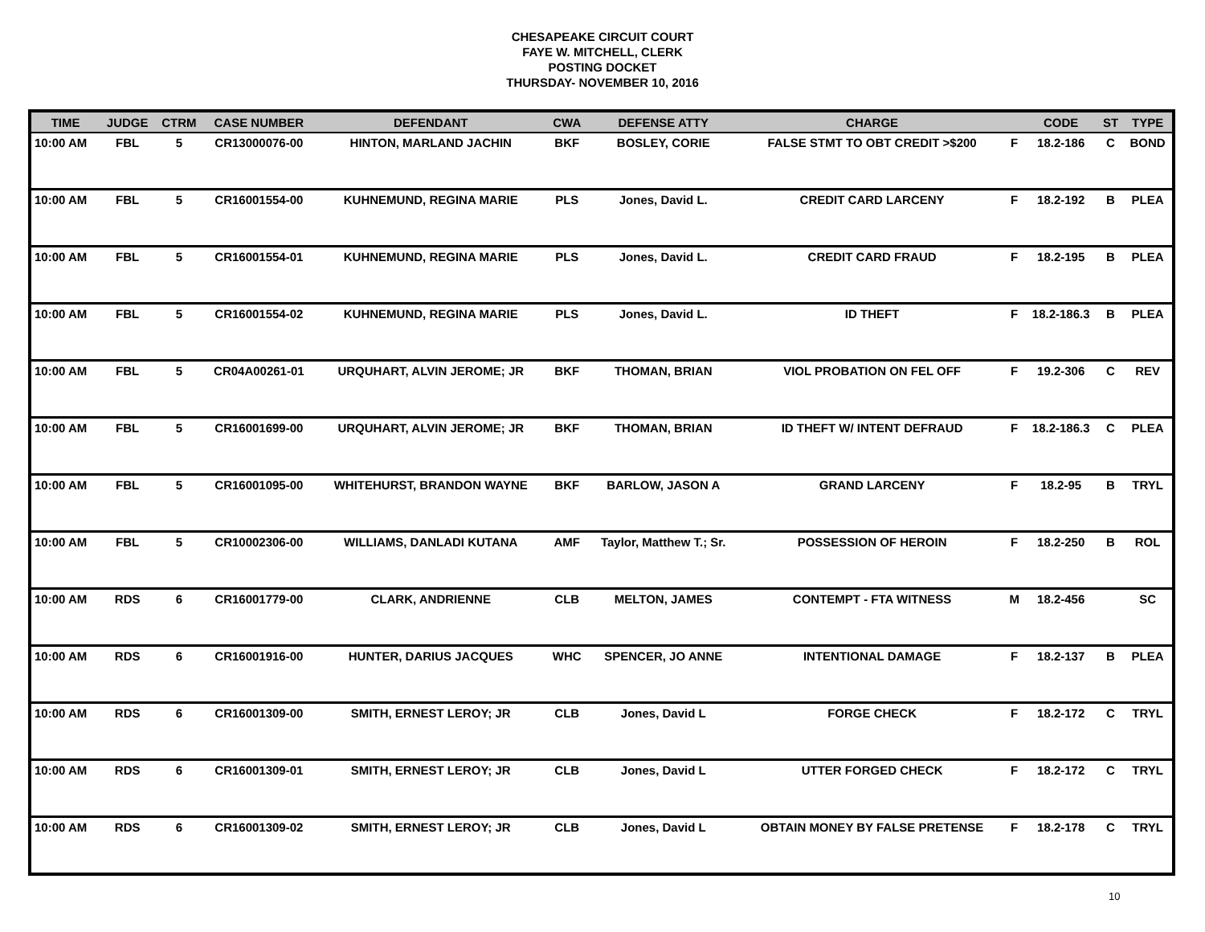CHESAPEAKE CIRCUIT COURT
FAYE W. MITCHELL, CLERK
POSTING DOCKET
THURSDAY- NOVEMBER 10, 2016
| TIME | JUDGE | CTRM | CASE NUMBER | DEFENDANT | CWA | DEFENSE ATTY | CHARGE | | CODE | ST | TYPE |
| --- | --- | --- | --- | --- | --- | --- | --- | --- | --- | --- | --- |
| 10:00 AM | FBL | 5 | CR13000076-00 | HINTON, MARLAND JACHIN | BKF | BOSLEY, CORIE | FALSE STMT TO OBT CREDIT >$200 | F | 18.2-186 | C | BOND |
| 10:00 AM | FBL | 5 | CR16001554-00 | KUHNEMUND, REGINA MARIE | PLS | Jones, David L. | CREDIT CARD LARCENY | F | 18.2-192 | B | PLEA |
| 10:00 AM | FBL | 5 | CR16001554-01 | KUHNEMUND, REGINA MARIE | PLS | Jones, David L. | CREDIT CARD FRAUD | F | 18.2-195 | B | PLEA |
| 10:00 AM | FBL | 5 | CR16001554-02 | KUHNEMUND, REGINA MARIE | PLS | Jones, David L. | ID THEFT | F | 18.2-186.3 | B | PLEA |
| 10:00 AM | FBL | 5 | CR04A00261-01 | URQUHART, ALVIN JEROME; JR | BKF | THOMAN, BRIAN | VIOL PROBATION ON FEL OFF | F | 19.2-306 | C | REV |
| 10:00 AM | FBL | 5 | CR16001699-00 | URQUHART, ALVIN JEROME; JR | BKF | THOMAN, BRIAN | ID THEFT W/ INTENT DEFRAUD | F | 18.2-186.3 | C | PLEA |
| 10:00 AM | FBL | 5 | CR16001095-00 | WHITEHURST, BRANDON WAYNE | BKF | BARLOW, JASON A | GRAND LARCENY | F | 18.2-95 | B | TRYL |
| 10:00 AM | FBL | 5 | CR10002306-00 | WILLIAMS, DANLADI KUTANA | AMF | Taylor, Matthew T.; Sr. | POSSESSION OF HEROIN | F | 18.2-250 | B | ROL |
| 10:00 AM | RDS | 6 | CR16001779-00 | CLARK, ANDRIENNE | CLB | MELTON, JAMES | CONTEMPT - FTA WITNESS | M | 18.2-456 | | SC |
| 10:00 AM | RDS | 6 | CR16001916-00 | HUNTER, DARIUS JACQUES | WHC | SPENCER, JO ANNE | INTENTIONAL DAMAGE | F | 18.2-137 | B | PLEA |
| 10:00 AM | RDS | 6 | CR16001309-00 | SMITH, ERNEST LEROY; JR | CLB | Jones, David L | FORGE CHECK | F | 18.2-172 | C | TRYL |
| 10:00 AM | RDS | 6 | CR16001309-01 | SMITH, ERNEST LEROY; JR | CLB | Jones, David L | UTTER FORGED CHECK | F | 18.2-172 | C | TRYL |
| 10:00 AM | RDS | 6 | CR16001309-02 | SMITH, ERNEST LEROY; JR | CLB | Jones, David L | OBTAIN MONEY BY FALSE PRETENSE | F | 18.2-178 | C | TRYL |
10